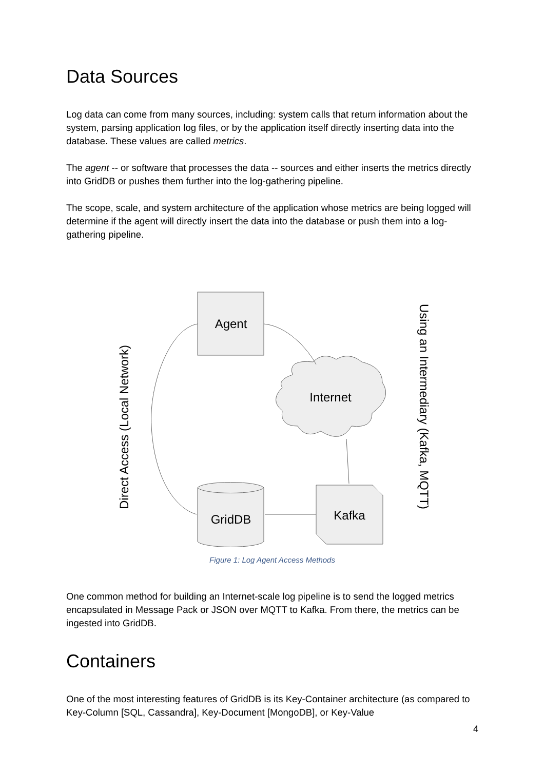Data Sources
Log data can come from many sources, including: system calls that return information about the system, parsing application log files, or by the application itself directly inserting data into the database. These values are called metrics.
The agent -- or software that processes the data -- sources and either inserts the metrics directly into GridDB or pushes them further into the log-gathering pipeline.
The scope, scale, and system architecture of the application whose metrics are being logged will determine if the agent will directly insert the data into the database or push them into a log-gathering pipeline.
Agent
Internet
GridDB
Kafka
Direct Access (Local Network)
Using an Intermediary (Kafka, MQTT)
Figure 1: Log Agent Access Methods
One common method for building an Internet-scale log pipeline is to send the logged metrics encapsulated in Message Pack or JSON over MQTT to Kafka. From there, the metrics can be ingested into GridDB.
Containers
One of the most interesting features of GridDB is its Key-Container architecture (as compared to Key-Column [SQL, Cassandra], Key-Document [MongoDB], or Key-Value
4